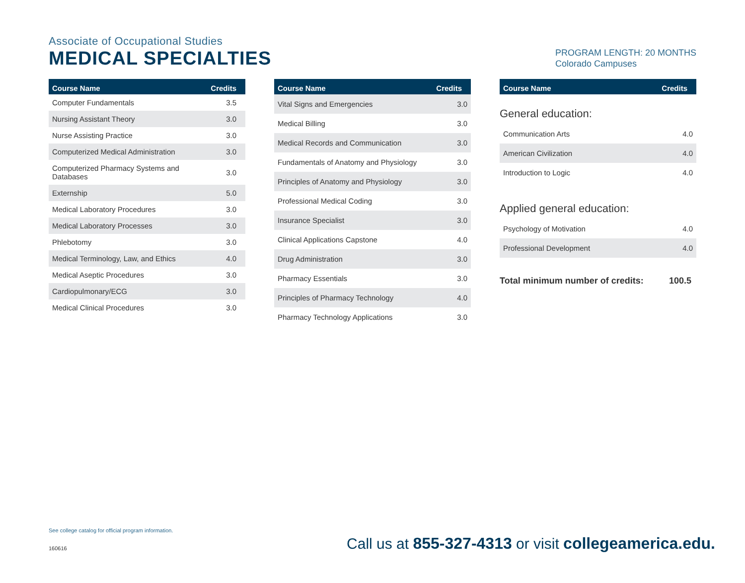Associate of Occupational Studies
MEDICAL SPECIALTIES
PROGRAM LENGTH: 20 MONTHS
Colorado Campuses
| Course Name | Credits |
| --- | --- |
| Computer Fundamentals | 3.5 |
| Nursing Assistant Theory | 3.0 |
| Nurse Assisting Practice | 3.0 |
| Computerized Medical Administration | 3.0 |
| Computerized Pharmacy Systems and Databases | 3.0 |
| Externship | 5.0 |
| Medical Laboratory Procedures | 3.0 |
| Medical Laboratory Processes | 3.0 |
| Phlebotomy | 3.0 |
| Medical Terminology, Law, and Ethics | 4.0 |
| Medical Aseptic Procedures | 3.0 |
| Cardiopulmonary/ECG | 3.0 |
| Medical Clinical Procedures | 3.0 |
| Course Name | Credits |
| --- | --- |
| Vital Signs and Emergencies | 3.0 |
| Medical Billing | 3.0 |
| Medical Records and Communication | 3.0 |
| Fundamentals of Anatomy and Physiology | 3.0 |
| Principles of Anatomy and Physiology | 3.0 |
| Professional Medical Coding | 3.0 |
| Insurance Specialist | 3.0 |
| Clinical Applications Capstone | 4.0 |
| Drug Administration | 3.0 |
| Pharmacy Essentials | 3.0 |
| Principles of Pharmacy Technology | 4.0 |
| Pharmacy Technology Applications | 3.0 |
| Course Name | Credits |
| --- | --- |
General education:
| Communication Arts | 4.0 |
| American Civilization | 4.0 |
| Introduction to Logic | 4.0 |
Applied general education:
| Psychology of Motivation | 4.0 |
| Professional Development | 4.0 |
Total minimum number of credits: 100.5
See college catalog for official program information.
160616
Call us at 855-327-4313 or visit collegeamerica.edu.